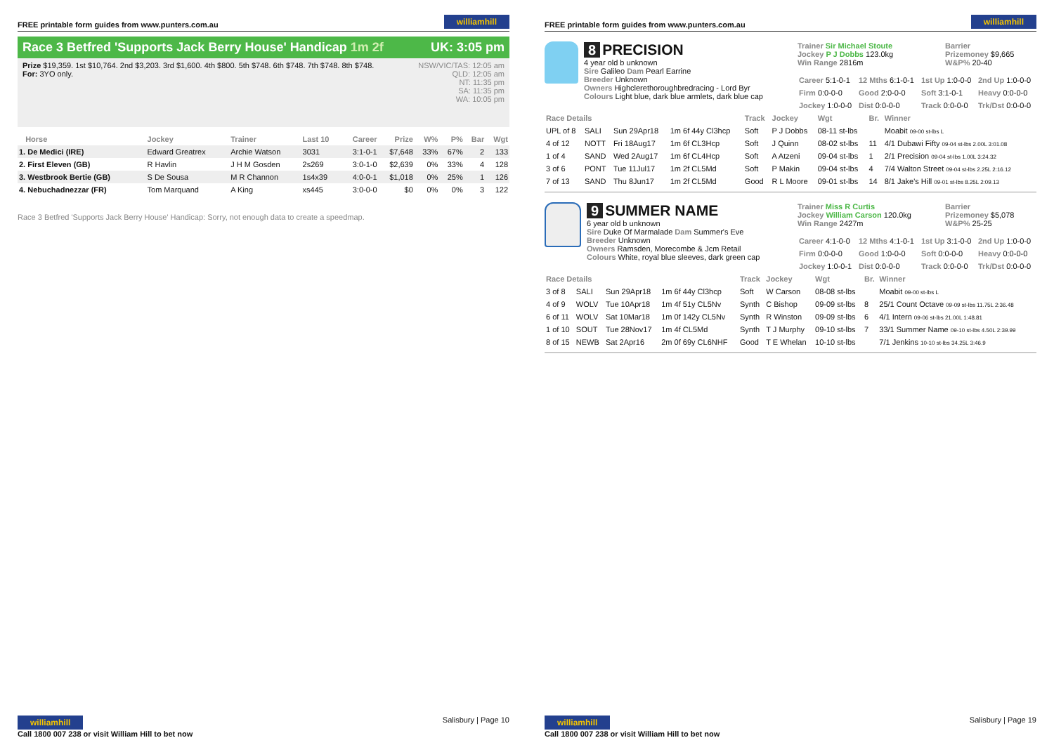FREE printable form guides from www.punters.com.au williamhill
Race 3 Betfred 'Supports Jack Berry House' Handicap 1m 2f UK: 3:05 pm
Prize $19,359. 1st $10,764. 2nd $3,203. 3rd $1,600. 4th $800. 5th $748. 6th $748. 7th $748. 8th $748.
For: 3YO only.
NSW/VIC/TAS: 12:05 am
QLD: 12:05 am
NT: 11:35 pm
SA: 11:35 pm
WA: 10:05 pm
| Horse | Jockey | Trainer | Last 10 | Career | Prize | W% | P% | Bar | Wgt |
| --- | --- | --- | --- | --- | --- | --- | --- | --- | --- |
| 1. De Medici (IRE) | Edward Greatrex | Archie Watson | 3031 | 3:1-0-1 | $7,648 | 33% | 67% | 2 | 133 |
| 2. First Eleven (GB) | R Havlin | J H M Gosden | 2s269 | 3:0-1-0 | $2,639 | 0% | 33% | 4 | 128 |
| 3. Westbrook Bertie (GB) | S De Sousa | M R Channon | 1s4x39 | 4:0-0-1 | $1,018 | 0% | 25% | 1 | 126 |
| 4. Nebuchadnezzar (FR) | Tom Marquand | A King | xs445 | 3:0-0-0 | $0 | 0% | 0% | 3 | 122 |
Race 3 Betfred 'Supports Jack Berry House' Handicap: Sorry, not enough data to create a speedmap.
williamhill
Call 1800 007 238 or visit William Hill to bet now
Salisbury | Page 10
FREE printable form guides from www.punters.com.au williamhill
8 PRECISION
4 year old b unknown
Sire Galileo Dam Pearl Earrine
Breeder Unknown
Owners Highclerethoroughbredracing - Lord Byr
Colours Light blue, dark blue armlets, dark blue cap
Trainer Sir Michael Stoute
Jockey P J Dobbs 123.0kg
Win Range 2816m
Barrier
Prizemoney $9,665
W&P% 20-40
| Career 5:1-0-1 | 12 Mths 6:1-0-1 | 1st Up 1:0-0-0 | 2nd Up 1:0-0-0 |
| Firm 0:0-0-0 | Good 2:0-0-0 | Soft 3:1-0-1 | Heavy 0:0-0-0 |
| Jockey 1:0-0-0 | Dist 0:0-0-0 | Track 0:0-0-0 | Trk/Dst 0:0-0-0 |
| Race Details | | | | Track | Jockey | Wgt | Br. | Winner |
| --- | --- | --- | --- | --- | --- | --- | --- | --- |
| UPL of 8 | SALI | Sun 29Apr18 | 1m 6f 44y Cl3hcp | Soft | P J Dobbs | 08-11 st-lbs | | Moabit 09-00 st-lbs L |
| 4 of 12 | NOTT | Fri 18Aug17 | 1m 6f CL3Hcp | Soft | J Quinn | 08-02 st-lbs | 11 | 4/1 Dubawi Fifty 09-04 st-lbs 2.00L 3:01.08 |
| 1 of 4 | SAND | Wed 2Aug17 | 1m 6f CL4Hcp | Soft | A Atzeni | 09-04 st-lbs | 1 | 2/1 Precision 09-04 st-lbs 1.00L 3:24.32 |
| 3 of 6 | PONT | Tue 11Jul17 | 1m 2f CL5Md | Soft | P Makin | 09-04 st-lbs | 4 | 7/4 Walton Street 09-04 st-lbs 2.25L 2:16.12 |
| 7 of 13 | SAND | Thu 8Jun17 | 1m 2f CL5Md | Good | R L Moore | 09-01 st-lbs | 14 | 8/1 Jake's Hill 09-01 st-lbs 8.25L 2:09.13 |
9 SUMMER NAME
6 year old b unknown
Sire Duke Of Marmalade Dam Summer's Eve
Breeder Unknown
Owners Ramsden, Morecombe & Jcm Retail
Colours White, royal blue sleeves, dark green cap
Trainer Miss R Curtis
Jockey William Carson 120.0kg
Win Range 2427m
Barrier
Prizemoney $5,078
W&P% 25-25
| Career 4:1-0-0 | 12 Mths 4:1-0-1 | 1st Up 3:1-0-0 | 2nd Up 1:0-0-0 |
| Firm 0:0-0-0 | Good 1:0-0-0 | Soft 0:0-0-0 | Heavy 0:0-0-0 |
| Jockey 1:0-0-1 | Dist 0:0-0-0 | Track 0:0-0-0 | Trk/Dst 0:0-0-0 |
| Race Details | | | | Track | Jockey | Wgt | Br. | Winner |
| --- | --- | --- | --- | --- | --- | --- | --- | --- |
| 3 of 8 | SALI | Sun 29Apr18 | 1m 6f 44y Cl3hcp | Soft | W Carson | 08-08 st-lbs | | Moabit 09-00 st-lbs L |
| 4 of 9 | WOLV | Tue 10Apr18 | 1m 4f 51y CL5Nv | Synth | C Bishop | 09-09 st-lbs | 8 | 25/1 Count Octave 09-09 st-lbs 11.75L 2:36.48 |
| 6 of 11 | WOLV | Sat 10Mar18 | 1m 0f 142y CL5Nv | Synth | R Winston | 09-09 st-lbs | 6 | 4/1 Intern 09-06 st-lbs 21.00L 1:48.81 |
| 1 of 10 | SOUT | Tue 28Nov17 | 1m 4f CL5Md | Synth | T J Murphy | 09-10 st-lbs | 7 | 33/1 Summer Name 09-10 st-lbs 4.50L 2:39.99 |
| 8 of 15 | NEWB | Sat 2Apr16 | 2m 0f 69y CL6NHF | Good | T E Whelan | 10-10 st-lbs | | 7/1 Jenkins 10-10 st-lbs 34.25L 3:46.9 |
williamhill
Call 1800 007 238 or visit William Hill to bet now
Salisbury | Page 19